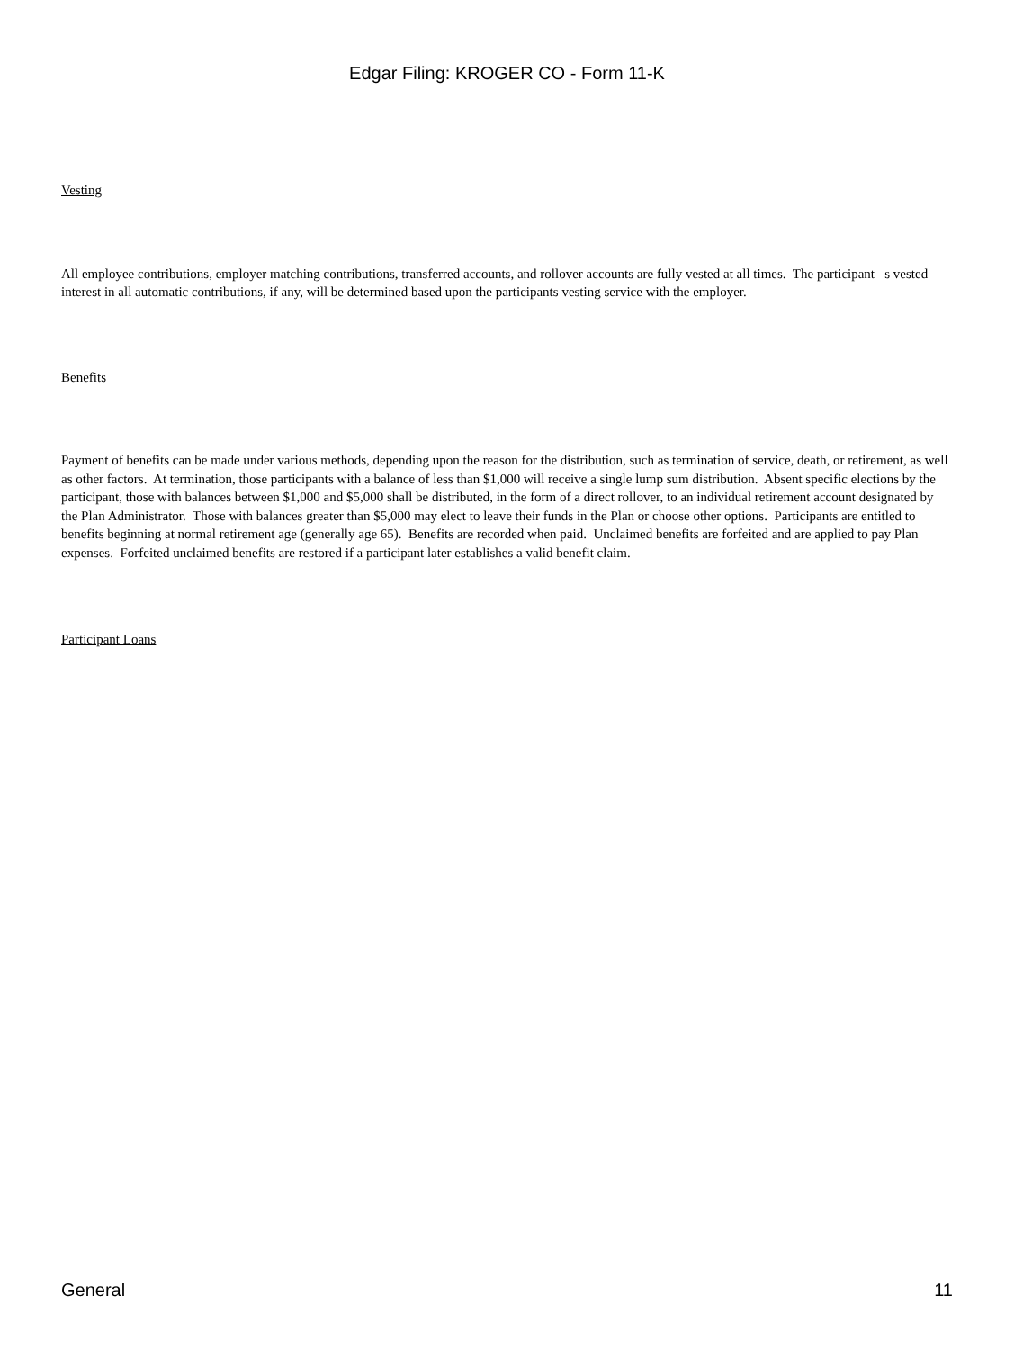Edgar Filing: KROGER CO - Form 11-K
Vesting
All employee contributions, employer matching contributions, transferred accounts, and rollover accounts are fully vested at all times. The participant s vested interest in all automatic contributions, if any, will be determined based upon the participants vesting service with the employer.
Benefits
Payment of benefits can be made under various methods, depending upon the reason for the distribution, such as termination of service, death, or retirement, as well as other factors. At termination, those participants with a balance of less than $1,000 will receive a single lump sum distribution. Absent specific elections by the participant, those with balances between $1,000 and $5,000 shall be distributed, in the form of a direct rollover, to an individual retirement account designated by the Plan Administrator. Those with balances greater than $5,000 may elect to leave their funds in the Plan or choose other options. Participants are entitled to benefits beginning at normal retirement age (generally age 65). Benefits are recorded when paid. Unclaimed benefits are forfeited and are applied to pay Plan expenses. Forfeited unclaimed benefits are restored if a participant later establishes a valid benefit claim.
Participant Loans
General 11